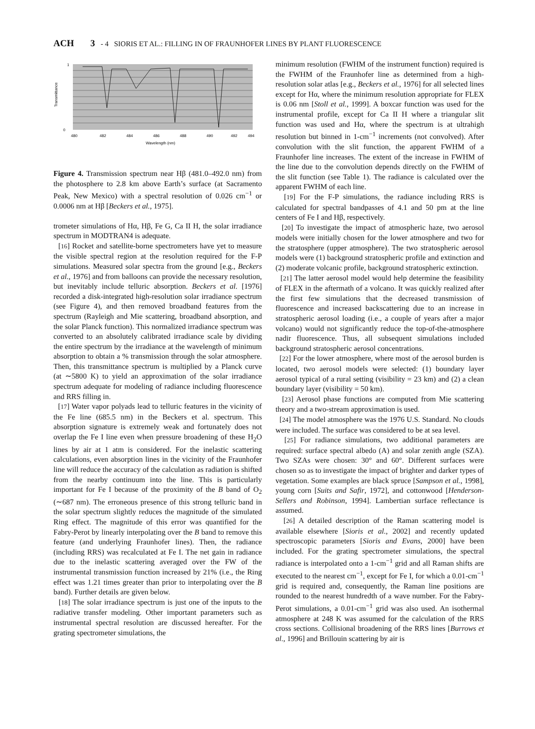ACH 3 - 4 SIORIS ET AL.: FILLING IN OF FRAUNHOFER LINES BY PLANT FLUORESCENCE
Transmittance
1
0
480
482
484
486
488
490
492
494
Wavelength (nm)
Figure 4. Transmission spectrum near Hβ (481.0–492.0 nm) from the photosphere to 2.8 km above Earth’s surface (at Sacramento Peak, New Mexico) with a spectral resolution of 0.026 cm<sup>−1</sup> or 0.0006 nm at Hβ [Beckers et al., 1975].
trometer simulations of Hα, Hβ, Fe G, Ca II H, the solar irradiance spectrum in MODTRAN4 is adequate.
[16] Rocket and satellite-borne spectrometers have yet to measure the visible spectral region at the resolution required for the F-P simulations. Measured solar spectra from the ground [e.g., Beckers et al., 1976] and from balloons can provide the necessary resolution, but inevitably include telluric absorption. Beckers et al. [1976] recorded a disk-integrated high-resolution solar irradiance spectrum (see Figure 4), and then removed broadband features from the spectrum (Rayleigh and Mie scattering, broadband absorption, and the solar Planck function). This normalized irradiance spectrum was converted to an absolutely calibrated irradiance scale by dividing the entire spectrum by the irradiance at the wavelength of minimum absorption to obtain a % transmission through the solar atmosphere. Then, this transmittance spectrum is multiplied by a Planck curve (at ∼5800 K) to yield an approximation of the solar irradiance spectrum adequate for modeling of radiance including fluorescence and RRS filling in.
[17] Water vapor polyads lead to telluric features in the vicinity of the Fe line (685.5 nm) in the Beckers et al. spectrum. This absorption signature is extremely weak and fortunately does not overlap the Fe I line even when pressure broadening of these H<sub>2</sub>O lines by air at 1 atm is considered. For the inelastic scattering calculations, even absorption lines in the vicinity of the Fraunhofer line will reduce the accuracy of the calculation as radiation is shifted from the nearby continuum into the line. This is particularly important for Fe I because of the proximity of the B band of O<sub>2</sub> (∼687 nm). The erroneous presence of this strong telluric band in the solar spectrum slightly reduces the magnitude of the simulated Ring effect. The magnitude of this error was quantified for the Fabry-Perot by linearly interpolating over the B band to remove this feature (and underlying Fraunhofer lines). Then, the radiance (including RRS) was recalculated at Fe I. The net gain in radiance due to the inelastic scattering averaged over the FW of the instrumental transmission function increased by 21% (i.e., the Ring effect was 1.21 times greater than prior to interpolating over the B band). Further details are given below.
[18] The solar irradiance spectrum is just one of the inputs to the radiative transfer modeling. Other important parameters such as instrumental spectral resolution are discussed hereafter. For the grating spectrometer simulations, the
minimum resolution (FWHM of the instrument function) required is the FWHM of the Fraunhofer line as determined from a high-resolution solar atlas [e.g., Beckers et al., 1976] for all selected lines except for Hα, where the minimum resolution appropriate for FLEX is 0.06 nm [Stoll et al., 1999]. A boxcar function was used for the instrumental profile, except for Ca II H where a triangular slit function was used and Hα, where the spectrum is at ultrahigh resolution but binned in 1-cm<sup>−1</sup> increments (not convolved). After convolution with the slit function, the apparent FWHM of a Fraunhofer line increases. The extent of the increase in FWHM of the line due to the convolution depends directly on the FWHM of the slit function (see Table 1). The radiance is calculated over the apparent FWHM of each line.
[19] For the F-P simulations, the radiance including RRS is calculated for spectral bandpasses of 4.1 and 50 pm at the line centers of Fe I and Hβ, respectively.
[20] To investigate the impact of atmospheric haze, two aerosol models were initially chosen for the lower atmosphere and two for the stratosphere (upper atmosphere). The two stratospheric aerosol models were (1) background stratospheric profile and extinction and (2) moderate volcanic profile, background stratospheric extinction.
[21] The latter aerosol model would help determine the feasibility of FLEX in the aftermath of a volcano. It was quickly realized after the first few simulations that the decreased transmission of fluorescence and increased backscattering due to an increase in stratospheric aerosol loading (i.e., a couple of years after a major volcano) would not significantly reduce the top-of-the-atmosphere nadir fluorescence. Thus, all subsequent simulations included background stratospheric aerosol concentrations.
[22] For the lower atmosphere, where most of the aerosol burden is located, two aerosol models were selected: (1) boundary layer aerosol typical of a rural setting (visibility = 23 km) and (2) a clean boundary layer (visibility = 50 km).
[23] Aerosol phase functions are computed from Mie scattering theory and a two-stream approximation is used.
[24] The model atmosphere was the 1976 U.S. Standard. No clouds were included. The surface was considered to be at sea level.
[25] For radiance simulations, two additional parameters are required: surface spectral albedo (A) and solar zenith angle (SZA). Two SZAs were chosen: 30° and 60°. Different surfaces were chosen so as to investigate the impact of brighter and darker types of vegetation. Some examples are black spruce [Sampson et al., 1998], young corn [Suits and Safir, 1972], and cottonwood [Henderson-Sellers and Robinson, 1994]. Lambertian surface reflectance is assumed.
[26] A detailed description of the Raman scattering model is available elsewhere [Sioris et al., 2002] and recently updated spectroscopic parameters [Sioris and Evans, 2000] have been included. For the grating spectrometer simulations, the spectral radiance is interpolated onto a 1-cm<sup>−1</sup> grid and all Raman shifts are executed to the nearest cm<sup>−1</sup>, except for Fe I, for which a 0.01-cm<sup>−1</sup> grid is required and, consequently, the Raman line positions are rounded to the nearest hundredth of a wave number. For the Fabry-Perot simulations, a 0.01-cm<sup>−1</sup> grid was also used. An isothermal atmosphere at 248 K was assumed for the calculation of the RRS cross sections. Collisional broadening of the RRS lines [Burrows et al., 1996] and Brillouin scattering by air is